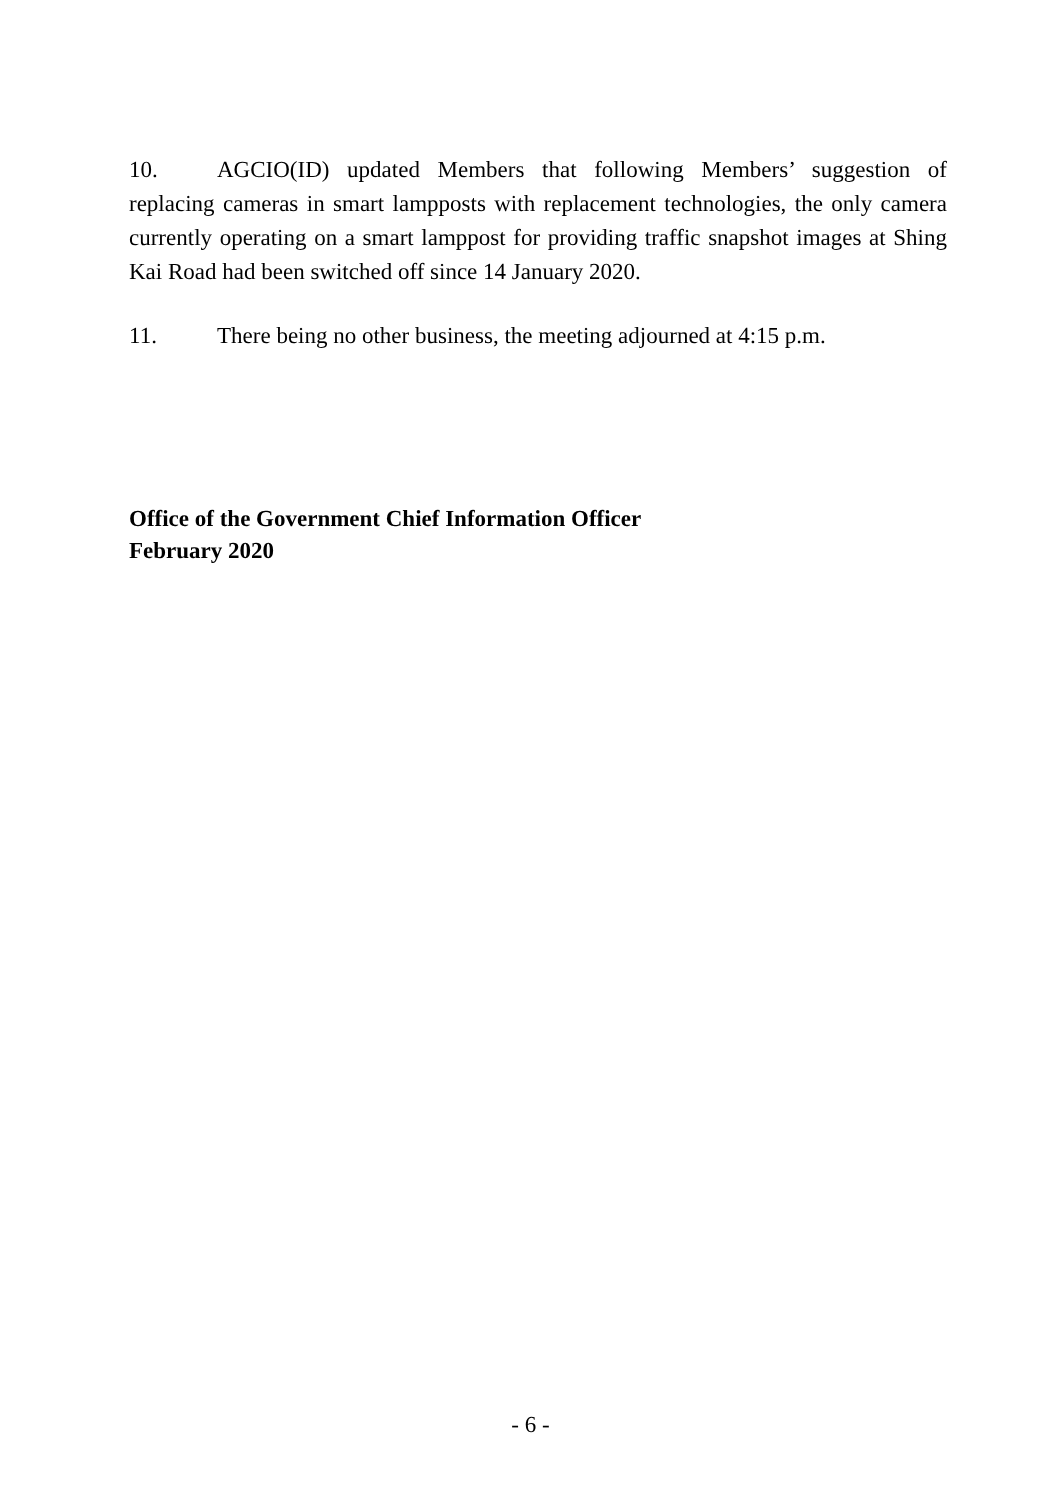10. AGCIO(ID) updated Members that following Members’ suggestion of replacing cameras in smart lampposts with replacement technologies, the only camera currently operating on a smart lamppost for providing traffic snapshot images at Shing Kai Road had been switched off since 14 January 2020.
11. There being no other business, the meeting adjourned at 4:15 p.m.
Office of the Government Chief Information Officer
February 2020
- 6 -